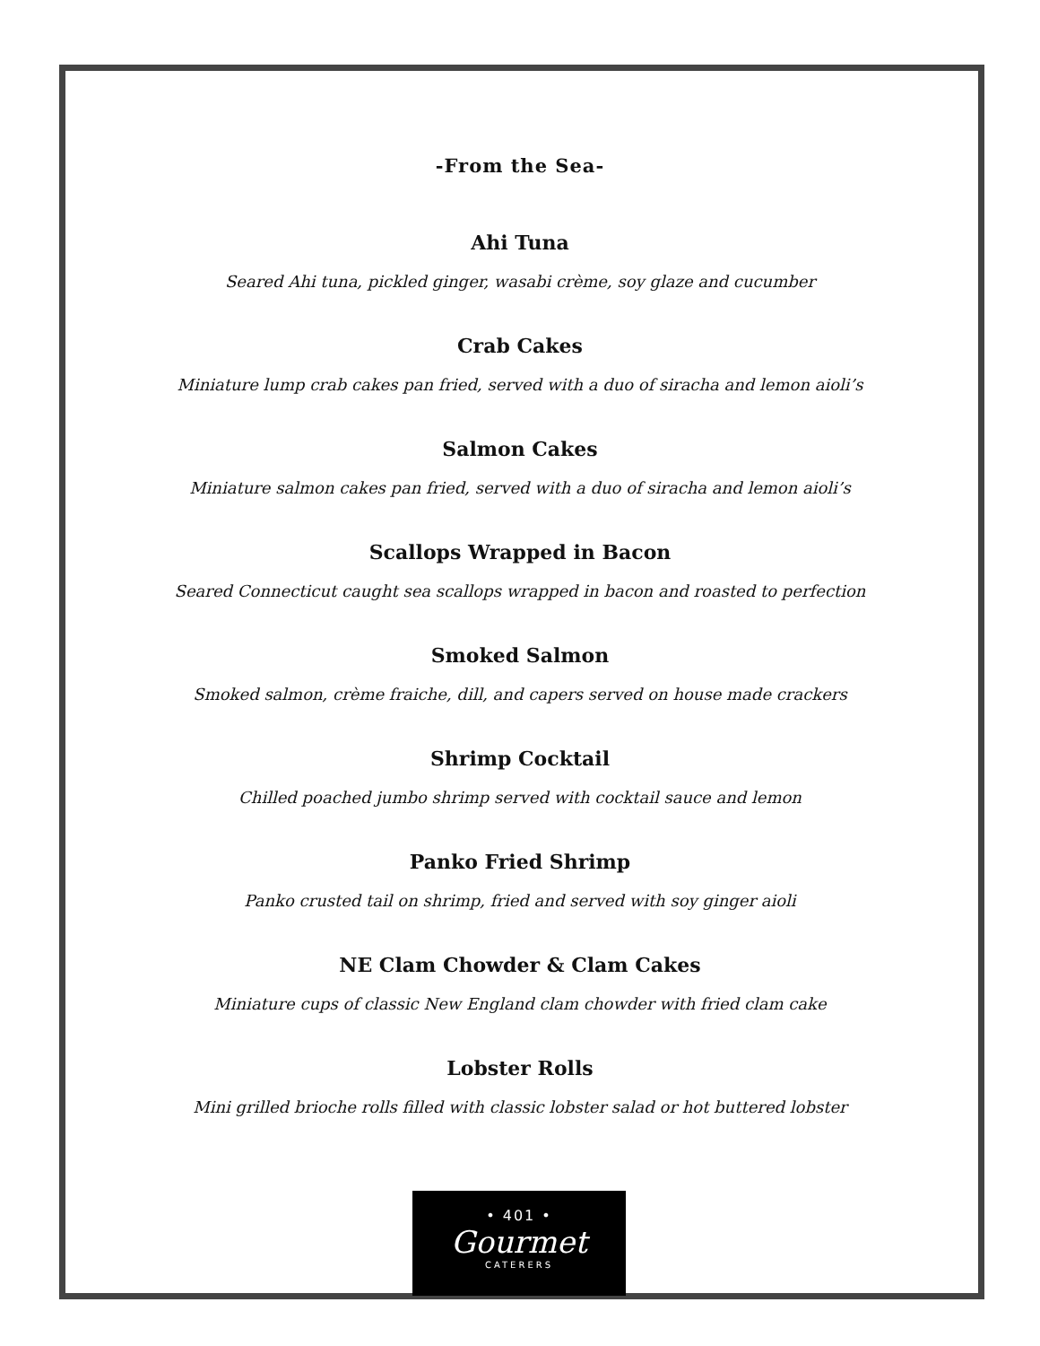-From the Sea-
Ahi Tuna
Seared Ahi tuna, pickled ginger, wasabi crème, soy glaze and cucumber
Crab Cakes
Miniature lump crab cakes pan fried, served with a duo of siracha and lemon aioli’s
Salmon Cakes
Miniature salmon cakes pan fried, served with a duo of siracha and lemon aioli’s
Scallops Wrapped in Bacon
Seared Connecticut caught sea scallops wrapped in bacon and roasted to perfection
Smoked Salmon
Smoked salmon, crème fraiche, dill, and capers served on house made crackers
Shrimp Cocktail
Chilled poached jumbo shrimp served with cocktail sauce and lemon
Panko Fried Shrimp
Panko crusted tail on shrimp, fried and served with soy ginger aioli
NE Clam Chowder & Clam Cakes
Miniature cups of classic New England clam chowder with fried clam cake
Lobster Rolls
Mini grilled brioche rolls filled with classic lobster salad or hot buttered lobster
• 401 •
Gourmet
CATERERS